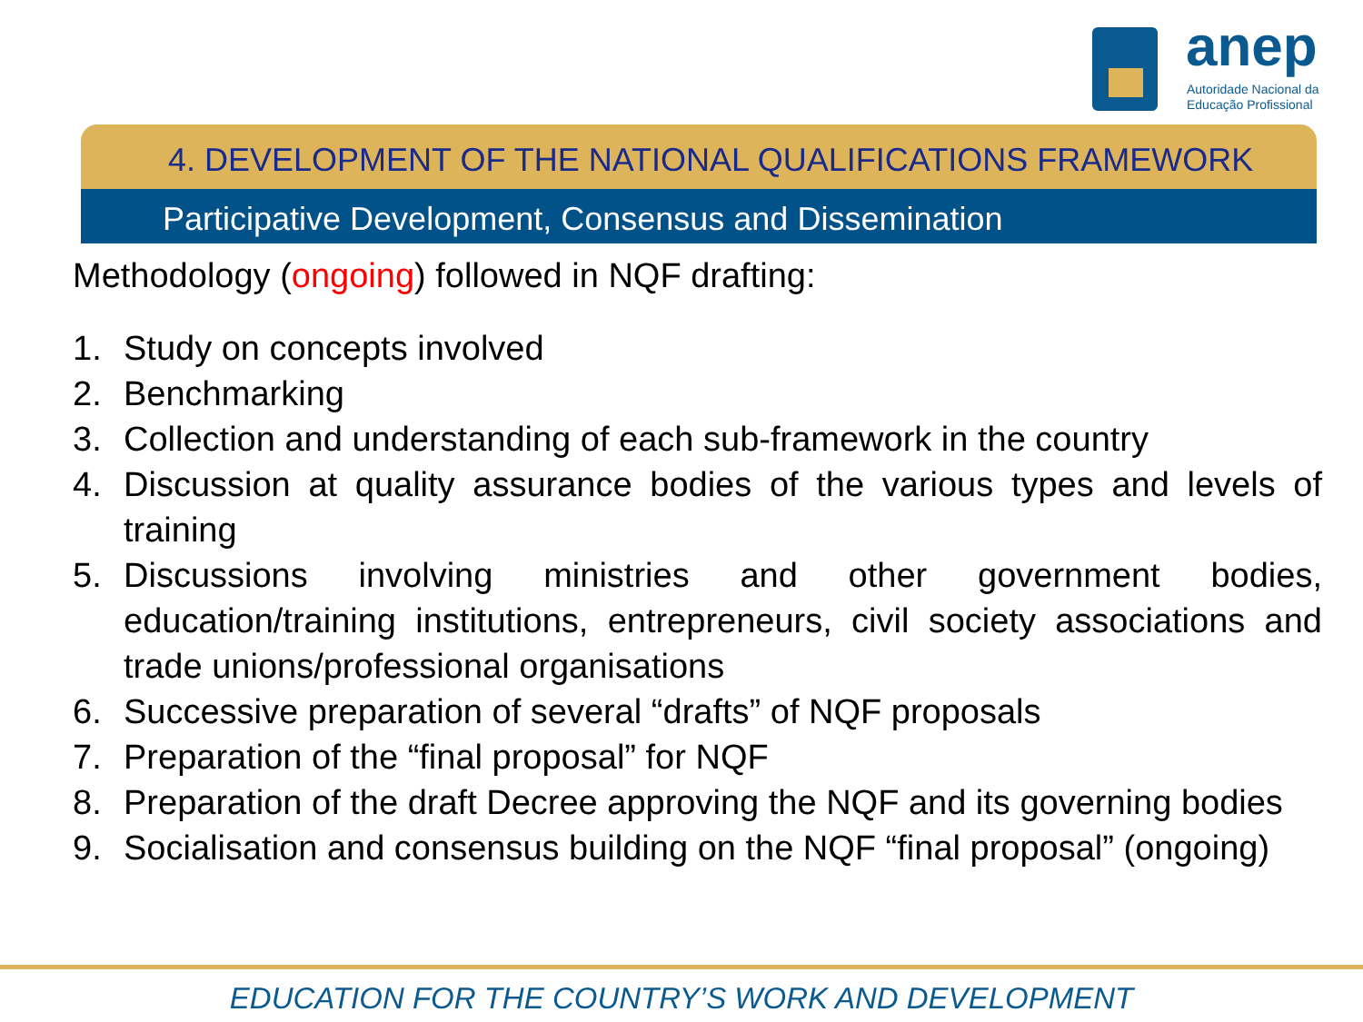anep
Autoridade Nacional da
Educação Profissional
4. DEVELOPMENT OF THE NATIONAL QUALIFICATIONS FRAMEWORK
Participative Development, Consensus and Dissemination
Methodology (ongoing) followed in NQF drafting:
1. Study on concepts involved
2. Benchmarking
3. Collection and understanding of each sub-framework in the country
4. Discussion at quality assurance bodies of the various types and levels of training
5. Discussions involving ministries and other government bodies, education/training institutions, entrepreneurs, civil society associations and trade unions/professional organisations
6. Successive preparation of several “drafts” of NQF proposals
7. Preparation of the “final proposal” for NQF
8. Preparation of the draft Decree approving the NQF and its governing bodies
9. Socialisation and consensus building on the NQF “final proposal” (ongoing)
EDUCATION FOR THE COUNTRY’S WORK AND DEVELOPMENT